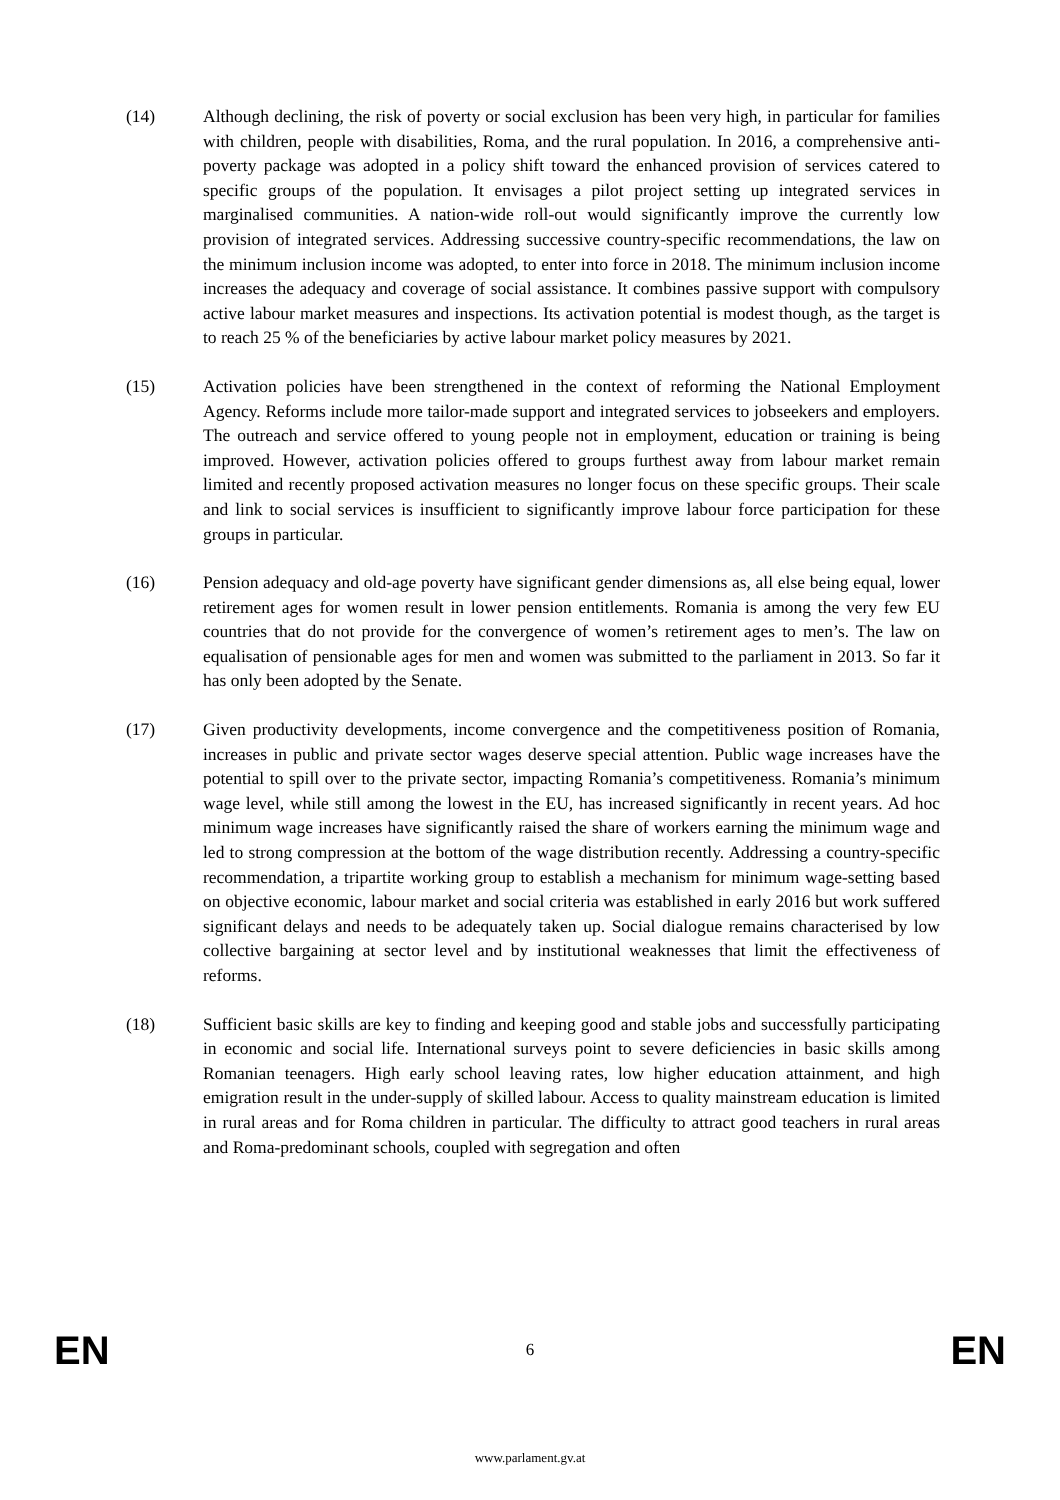(14) Although declining, the risk of poverty or social exclusion has been very high, in particular for families with children, people with disabilities, Roma, and the rural population. In 2016, a comprehensive anti-poverty package was adopted in a policy shift toward the enhanced provision of services catered to specific groups of the population. It envisages a pilot project setting up integrated services in marginalised communities. A nation-wide roll-out would significantly improve the currently low provision of integrated services. Addressing successive country-specific recommendations, the law on the minimum inclusion income was adopted, to enter into force in 2018. The minimum inclusion income increases the adequacy and coverage of social assistance. It combines passive support with compulsory active labour market measures and inspections. Its activation potential is modest though, as the target is to reach 25 % of the beneficiaries by active labour market policy measures by 2021.
(15) Activation policies have been strengthened in the context of reforming the National Employment Agency. Reforms include more tailor-made support and integrated services to jobseekers and employers. The outreach and service offered to young people not in employment, education or training is being improved. However, activation policies offered to groups furthest away from labour market remain limited and recently proposed activation measures no longer focus on these specific groups. Their scale and link to social services is insufficient to significantly improve labour force participation for these groups in particular.
(16) Pension adequacy and old-age poverty have significant gender dimensions as, all else being equal, lower retirement ages for women result in lower pension entitlements. Romania is among the very few EU countries that do not provide for the convergence of women’s retirement ages to men’s. The law on equalisation of pensionable ages for men and women was submitted to the parliament in 2013. So far it has only been adopted by the Senate.
(17) Given productivity developments, income convergence and the competitiveness position of Romania, increases in public and private sector wages deserve special attention. Public wage increases have the potential to spill over to the private sector, impacting Romania’s competitiveness. Romania’s minimum wage level, while still among the lowest in the EU, has increased significantly in recent years. Ad hoc minimum wage increases have significantly raised the share of workers earning the minimum wage and led to strong compression at the bottom of the wage distribution recently. Addressing a country-specific recommendation, a tripartite working group to establish a mechanism for minimum wage-setting based on objective economic, labour market and social criteria was established in early 2016 but work suffered significant delays and needs to be adequately taken up. Social dialogue remains characterised by low collective bargaining at sector level and by institutional weaknesses that limit the effectiveness of reforms.
(18) Sufficient basic skills are key to finding and keeping good and stable jobs and successfully participating in economic and social life. International surveys point to severe deficiencies in basic skills among Romanian teenagers. High early school leaving rates, low higher education attainment, and high emigration result in the under-supply of skilled labour. Access to quality mainstream education is limited in rural areas and for Roma children in particular. The difficulty to attract good teachers in rural areas and Roma-predominant schools, coupled with segregation and often
EN 6 EN
www.parlament.gv.at